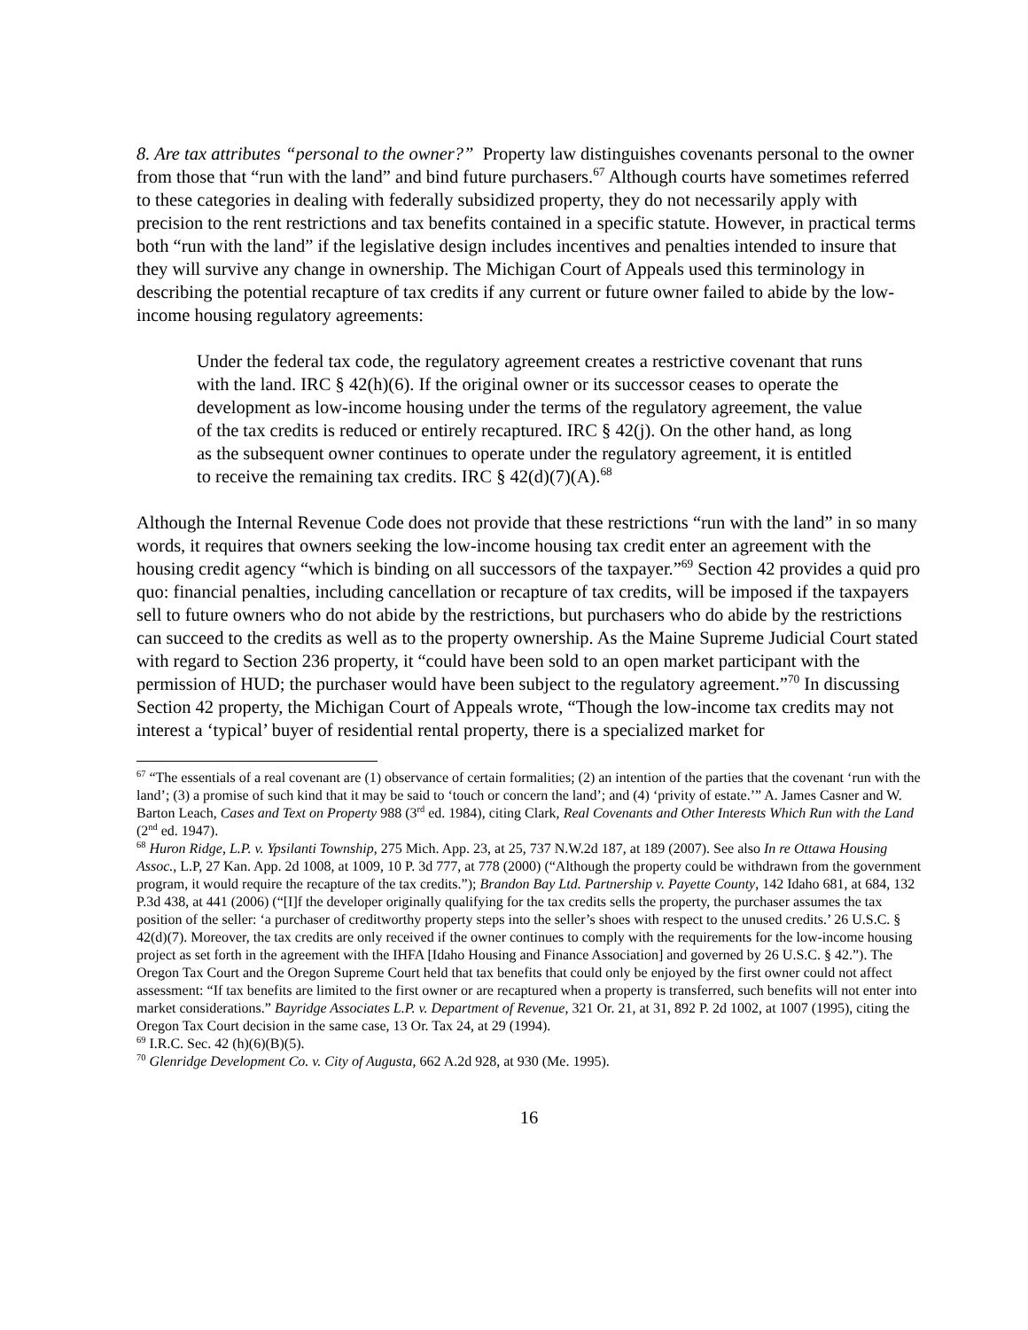8. Are tax attributes “personal to the owner?” Property law distinguishes covenants personal to the owner from those that “run with the land” and bind future purchasers.<sup>67</sup> Although courts have sometimes referred to these categories in dealing with federally subsidized property, they do not necessarily apply with precision to the rent restrictions and tax benefits contained in a specific statute. However, in practical terms both “run with the land” if the legislative design includes incentives and penalties intended to insure that they will survive any change in ownership. The Michigan Court of Appeals used this terminology in describing the potential recapture of tax credits if any current or future owner failed to abide by the low-income housing regulatory agreements:
Under the federal tax code, the regulatory agreement creates a restrictive covenant that runs with the land. IRC § 42(h)(6). If the original owner or its successor ceases to operate the development as low-income housing under the terms of the regulatory agreement, the value of the tax credits is reduced or entirely recaptured. IRC § 42(j). On the other hand, as long as the subsequent owner continues to operate under the regulatory agreement, it is entitled to receive the remaining tax credits. IRC § 42(d)(7)(A).<sup>68</sup>
Although the Internal Revenue Code does not provide that these restrictions “run with the land” in so many words, it requires that owners seeking the low-income housing tax credit enter an agreement with the housing credit agency “which is binding on all successors of the taxpayer.”<sup>69</sup> Section 42 provides a quid pro quo: financial penalties, including cancellation or recapture of tax credits, will be imposed if the taxpayers sell to future owners who do not abide by the restrictions, but purchasers who do abide by the restrictions can succeed to the credits as well as to the property ownership. As the Maine Supreme Judicial Court stated with regard to Section 236 property, it “could have been sold to an open market participant with the permission of HUD; the purchaser would have been subject to the regulatory agreement.”<sup>70</sup> In discussing Section 42 property, the Michigan Court of Appeals wrote, “Though the low-income tax credits may not interest a ‘typical’ buyer of residential rental property, there is a specialized market for
<sup>67</sup> “The essentials of a real covenant are (1) observance of certain formalities; (2) an intention of the parties that the covenant ‘run with the land’; (3) a promise of such kind that it may be said to ‘touch or concern the land’; and (4) ‘privity of estate.’” A. James Casner and W. Barton Leach, Cases and Text on Property 988 (3<sup>rd</sup> ed. 1984), citing Clark, Real Covenants and Other Interests Which Run with the Land (2<sup>nd</sup> ed. 1947).
<sup>68</sup> Huron Ridge, L.P. v. Ypsilanti Township, 275 Mich. App. 23, at 25, 737 N.W.2d 187, at 189 (2007). See also In re Ottawa Housing Assoc., L.P, 27 Kan. App. 2d 1008, at 1009, 10 P. 3d 777, at 778 (2000) (“Although the property could be withdrawn from the government program, it would require the recapture of the tax credits.”); Brandon Bay Ltd. Partnership v. Payette County, 142 Idaho 681, at 684, 132 P.3d 438, at 441 (2006) (“[I]f the developer originally qualifying for the tax credits sells the property, the purchaser assumes the tax position of the seller: ‘a purchaser of creditworthy property steps into the seller’s shoes with respect to the unused credits.’ 26 U.S.C. § 42(d)(7). Moreover, the tax credits are only received if the owner continues to comply with the requirements for the low-income housing project as set forth in the agreement with the IHFA [Idaho Housing and Finance Association] and governed by 26 U.S.C. § 42.”). The Oregon Tax Court and the Oregon Supreme Court held that tax benefits that could only be enjoyed by the first owner could not affect assessment: “If tax benefits are limited to the first owner or are recaptured when a property is transferred, such benefits will not enter into market considerations.” Bayridge Associates L.P. v. Department of Revenue, 321 Or. 21, at 31, 892 P. 2d 1002, at 1007 (1995), citing the Oregon Tax Court decision in the same case, 13 Or. Tax 24, at 29 (1994).
<sup>69</sup> I.R.C. Sec. 42 (h)(6)(B)(5).
<sup>70</sup> Glenridge Development Co. v. City of Augusta, 662 A.2d 928, at 930 (Me. 1995).
16